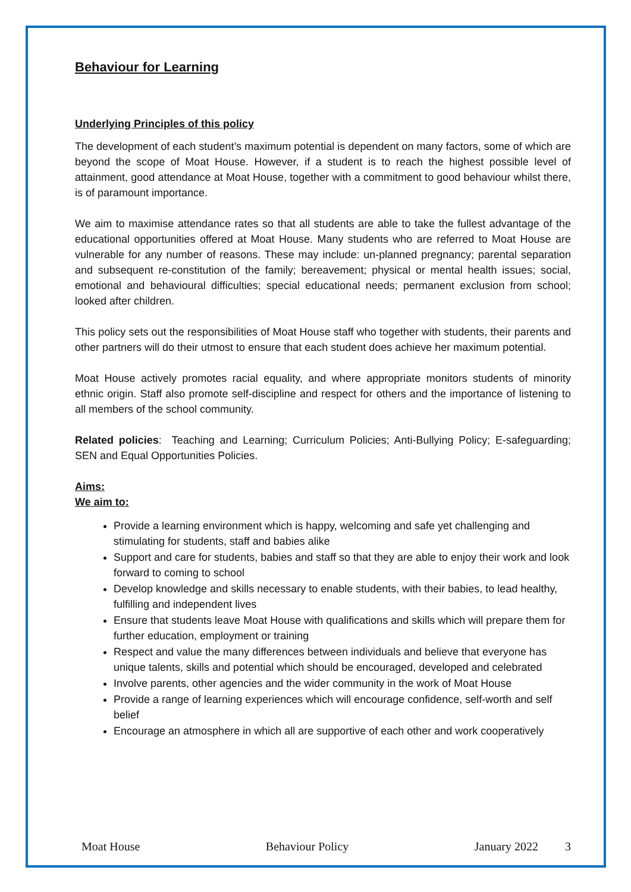Behaviour for Learning
Underlying Principles of this policy
The development of each student’s maximum potential is dependent on many factors, some of which are beyond the scope of Moat House. However, if a student is to reach the highest possible level of attainment, good attendance at Moat House, together with a commitment to good behaviour whilst there, is of paramount importance.
We aim to maximise attendance rates so that all students are able to take the fullest advantage of the educational opportunities offered at Moat House. Many students who are referred to Moat House are vulnerable for any number of reasons. These may include: un-planned pregnancy; parental separation and subsequent re-constitution of the family; bereavement; physical or mental health issues; social, emotional and behavioural difficulties; special educational needs; permanent exclusion from school; looked after children.
This policy sets out the responsibilities of Moat House staff who together with students, their parents and other partners will do their utmost to ensure that each student does achieve her maximum potential.
Moat House actively promotes racial equality, and where appropriate monitors students of minority ethnic origin. Staff also promote self-discipline and respect for others and the importance of listening to all members of the school community.
Related policies: Teaching and Learning; Curriculum Policies; Anti-Bullying Policy; E-safeguarding; SEN and Equal Opportunities Policies.
Aims:
We aim to:
Provide a learning environment which is happy, welcoming and safe yet challenging and stimulating for students, staff and babies alike
Support and care for students, babies and staff so that they are able to enjoy their work and look forward to coming to school
Develop knowledge and skills necessary to enable students, with their babies, to lead healthy, fulfilling and independent lives
Ensure that students leave Moat House with qualifications and skills which will prepare them for further education, employment or training
Respect and value the many differences between individuals and believe that everyone has unique talents, skills and potential which should be encouraged, developed and celebrated
Involve parents, other agencies and the wider community in the work of Moat House
Provide a range of learning experiences which will encourage confidence, self-worth and self belief
Encourage an atmosphere in which all are supportive of each other and work cooperatively
Moat House Behaviour Policy January 2022 3